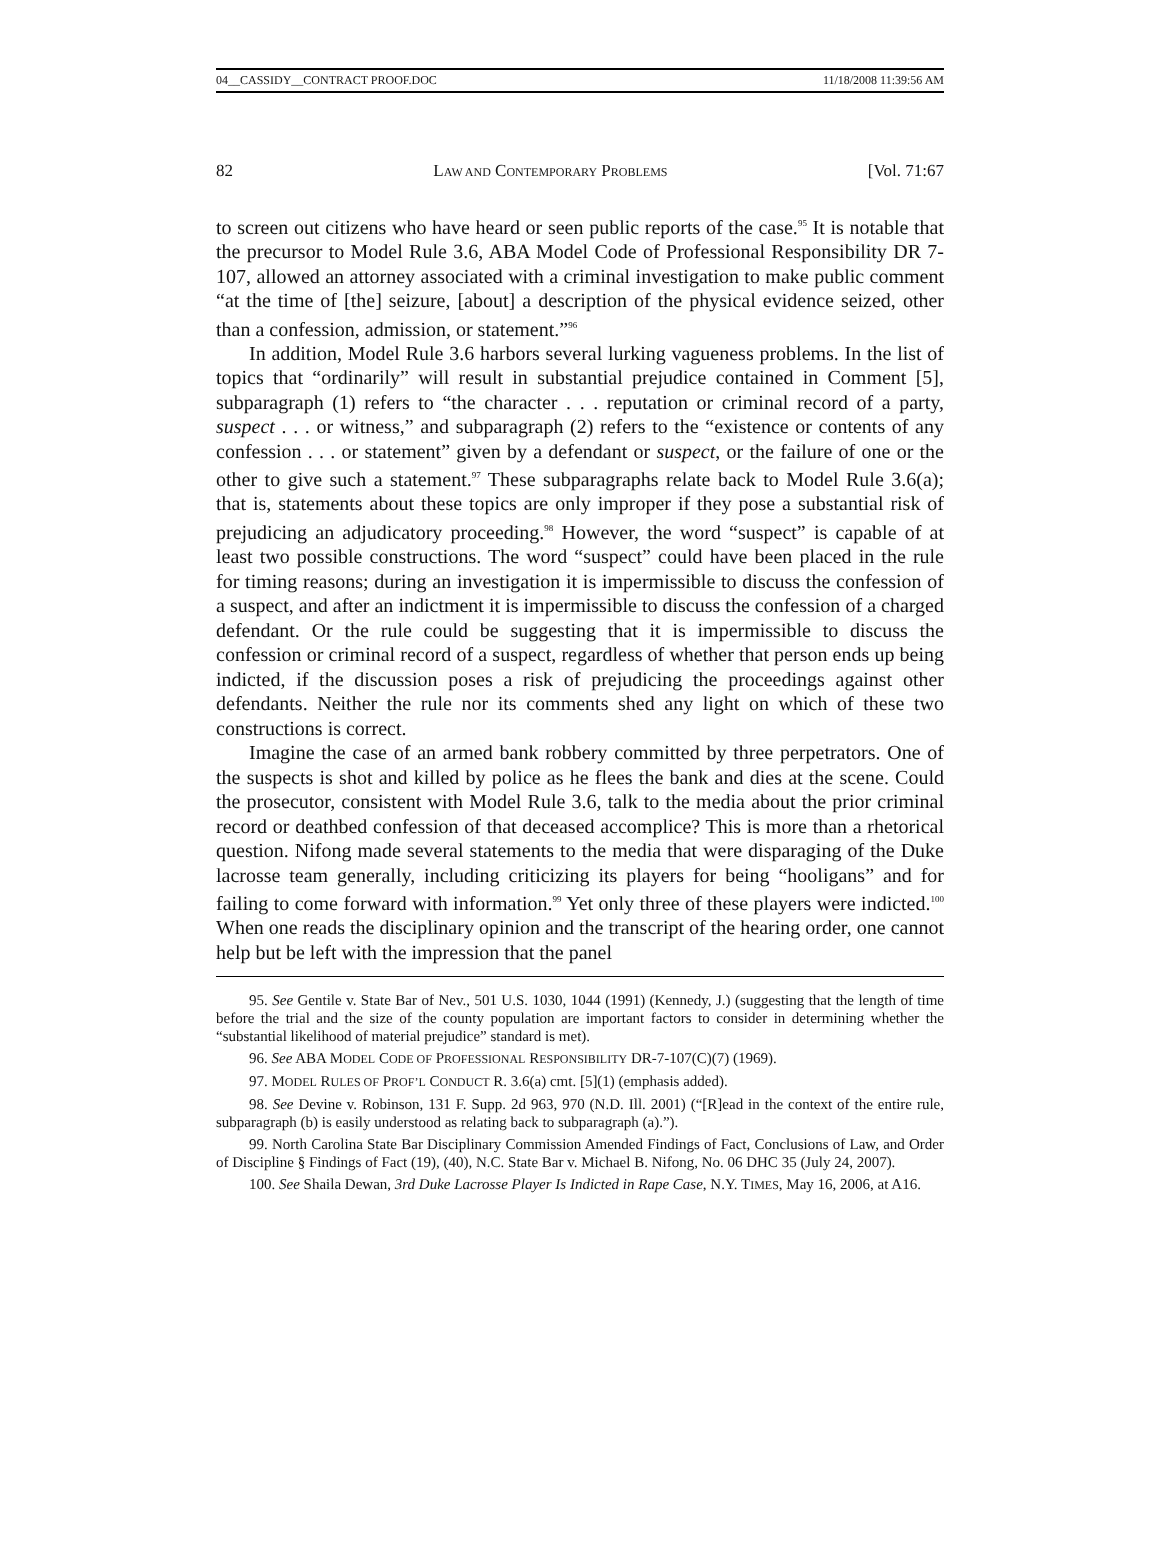04__CASSIDY__CONTRACT PROOF.DOC 11/18/2008 11:39:56 AM
82 LAW AND CONTEMPORARY PROBLEMS [Vol. 71:67
to screen out citizens who have heard or seen public reports of the case.<sup>95</sup> It is notable that the precursor to Model Rule 3.6, ABA Model Code of Professional Responsibility DR 7-107, allowed an attorney associated with a criminal investigation to make public comment “at the time of [the] seizure, [about] a description of the physical evidence seized, other than a confession, admission, or statement.”<sup>96</sup>
In addition, Model Rule 3.6 harbors several lurking vagueness problems. In the list of topics that “ordinarily” will result in substantial prejudice contained in Comment [5], subparagraph (1) refers to “the character . . . reputation or criminal record of a party, suspect . . . or witness,” and subparagraph (2) refers to the “existence or contents of any confession . . . or statement” given by a defendant or suspect, or the failure of one or the other to give such a statement.<sup>97</sup> These subparagraphs relate back to Model Rule 3.6(a); that is, statements about these topics are only improper if they pose a substantial risk of prejudicing an adjudicatory proceeding.<sup>98</sup> However, the word “suspect” is capable of at least two possible constructions. The word “suspect” could have been placed in the rule for timing reasons; during an investigation it is impermissible to discuss the confession of a suspect, and after an indictment it is impermissible to discuss the confession of a charged defendant. Or the rule could be suggesting that it is impermissible to discuss the confession or criminal record of a suspect, regardless of whether that person ends up being indicted, if the discussion poses a risk of prejudicing the proceedings against other defendants. Neither the rule nor its comments shed any light on which of these two constructions is correct.
Imagine the case of an armed bank robbery committed by three perpetrators. One of the suspects is shot and killed by police as he flees the bank and dies at the scene. Could the prosecutor, consistent with Model Rule 3.6, talk to the media about the prior criminal record or deathbed confession of that deceased accomplice? This is more than a rhetorical question. Nifong made several statements to the media that were disparaging of the Duke lacrosse team generally, including criticizing its players for being “hooligans” and for failing to come forward with information.<sup>99</sup> Yet only three of these players were indicted.<sup>100</sup> When one reads the disciplinary opinion and the transcript of the hearing order, one cannot help but be left with the impression that the panel
95. See Gentile v. State Bar of Nev., 501 U.S. 1030, 1044 (1991) (Kennedy, J.) (suggesting that the length of time before the trial and the size of the county population are important factors to consider in determining whether the “substantial likelihood of material prejudice” standard is met).
96. See ABA MODEL CODE OF PROFESSIONAL RESPONSIBILITY DR-7-107(C)(7) (1969).
97. MODEL RULES OF PROF’L CONDUCT R. 3.6(a) cmt. [5](1) (emphasis added).
98. See Devine v. Robinson, 131 F. Supp. 2d 963, 970 (N.D. Ill. 2001) (“[R]ead in the context of the entire rule, subparagraph (b) is easily understood as relating back to subparagraph (a).”).
99. North Carolina State Bar Disciplinary Commission Amended Findings of Fact, Conclusions of Law, and Order of Discipline § Findings of Fact (19), (40), N.C. State Bar v. Michael B. Nifong, No. 06 DHC 35 (July 24, 2007).
100. See Shaila Dewan, 3rd Duke Lacrosse Player Is Indicted in Rape Case, N.Y. TIMES, May 16, 2006, at A16.